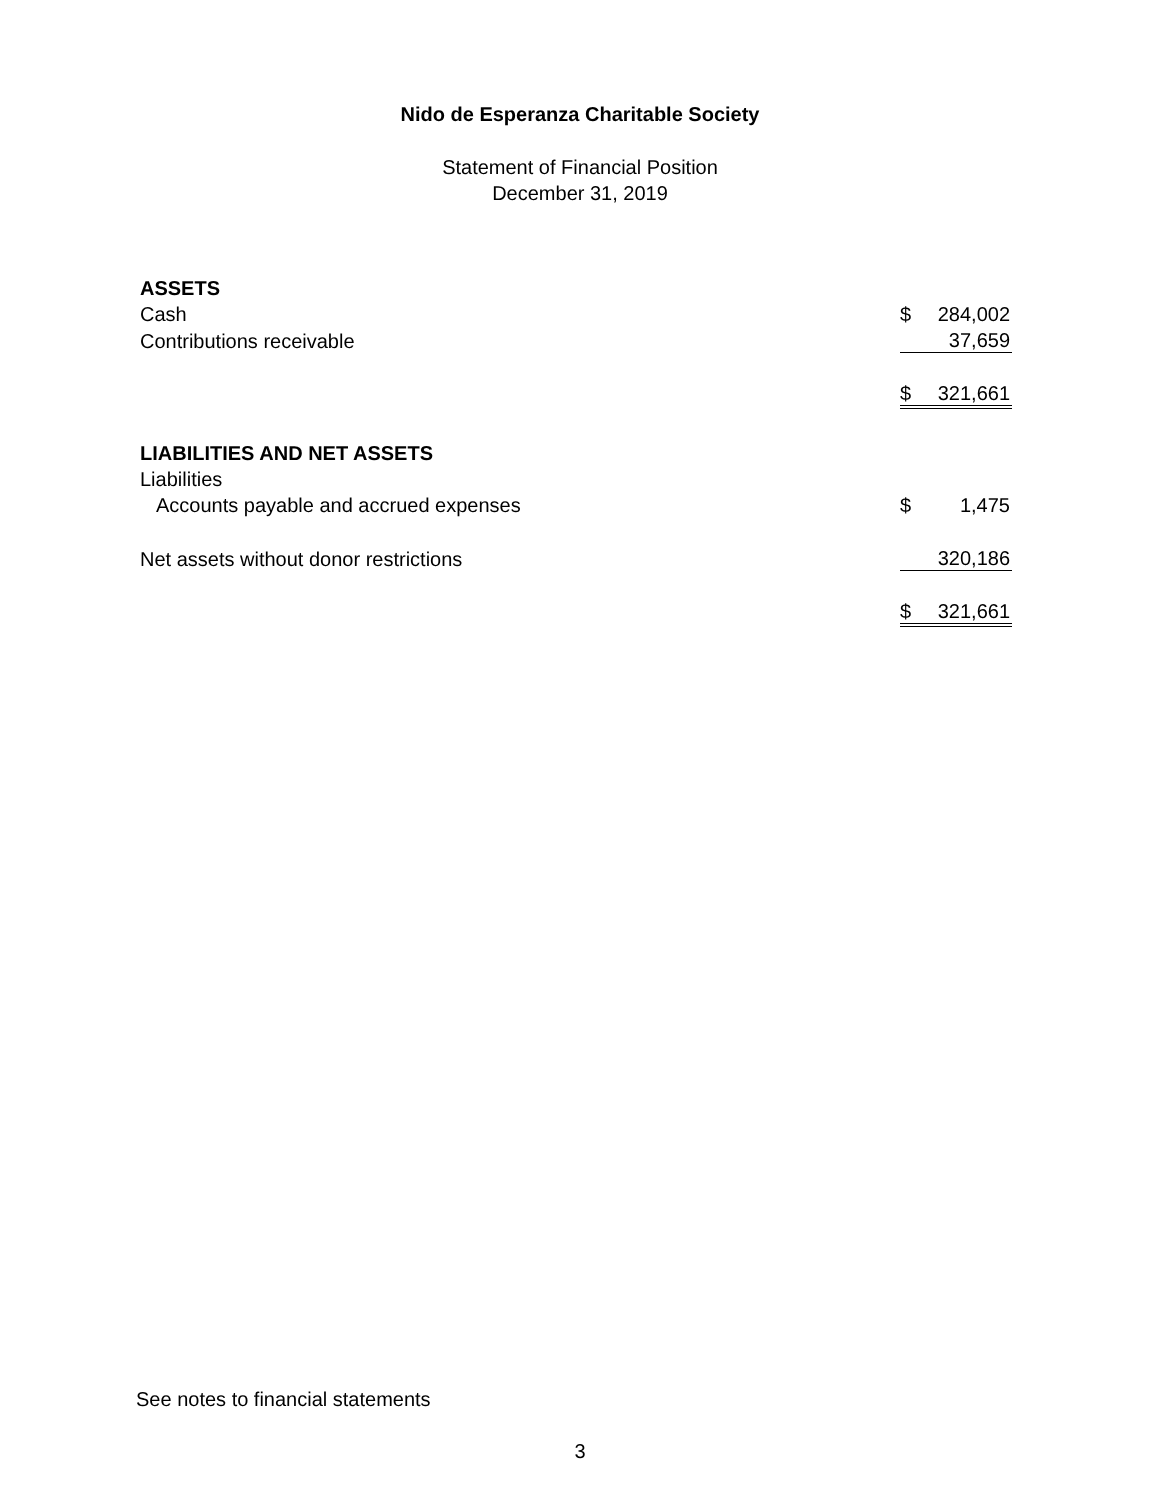Nido de Esperanza Charitable Society
Statement of Financial Position
December 31, 2019
| ASSETS | | |
| Cash | $ | 284,002 |
| Contributions receivable | | 37,659 |
| | $ | 321,661 |
| LIABILITIES AND NET ASSETS | | |
| Liabilities | | |
| Accounts payable and accrued expenses | $ | 1,475 |
| Net assets without donor restrictions | | 320,186 |
| | $ | 321,661 |
See notes to financial statements
3